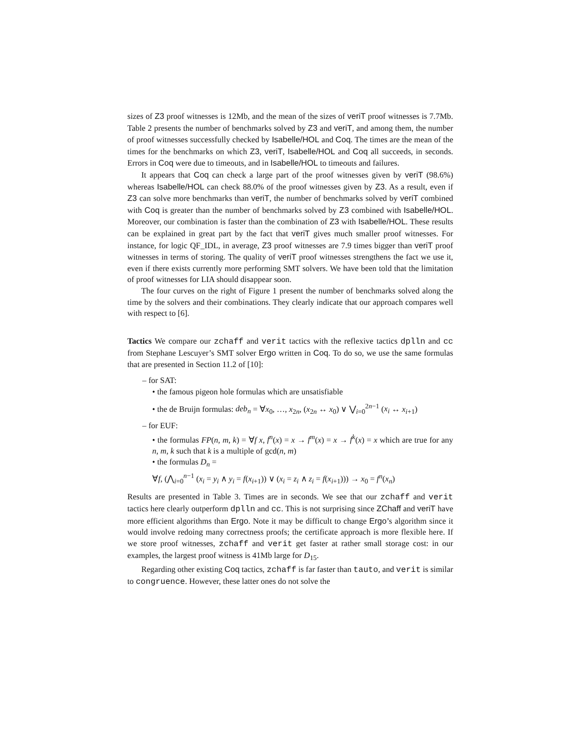sizes of Z3 proof witnesses is 12Mb, and the mean of the sizes of veriT proof witnesses is 7.7Mb. Table 2 presents the number of benchmarks solved by Z3 and veriT, and among them, the number of proof witnesses successfully checked by Isabelle/HOL and Coq. The times are the mean of the times for the benchmarks on which Z3, veriT, Isabelle/HOL and Coq all succeeds, in seconds. Errors in Coq were due to timeouts, and in Isabelle/HOL to timeouts and failures.
It appears that Coq can check a large part of the proof witnesses given by veriT (98.6%) whereas Isabelle/HOL can check 88.0% of the proof witnesses given by Z3. As a result, even if Z3 can solve more benchmarks than veriT, the number of benchmarks solved by veriT combined with Coq is greater than the number of benchmarks solved by Z3 combined with Isabelle/HOL. Moreover, our combination is faster than the combination of Z3 with Isabelle/HOL. These results can be explained in great part by the fact that veriT gives much smaller proof witnesses. For instance, for logic QF_IDL, in average, Z3 proof witnesses are 7.9 times bigger than veriT proof witnesses in terms of storing. The quality of veriT proof witnesses strengthens the fact we use it, even if there exists currently more performing SMT solvers. We have been told that the limitation of proof witnesses for LIA should disappear soon.
The four curves on the right of Figure 1 present the number of benchmarks solved along the time by the solvers and their combinations. They clearly indicate that our approach compares well with respect to [6].
Tactics We compare our zchaff and verit tactics with the reflexive tactics dplln and cc from Stephane Lescuyer’s SMT solver Ergo written in Coq. To do so, we use the same formulas that are presented in Section 11.2 of [10]:
– for SAT:
• the famous pigeon hole formulas which are unsatisfiable
• the de Bruijn formulas: deb<sub>n</sub> = ∀x<sub>0</sub>, …, x<sub>2n</sub>, (x<sub>2n</sub> ↔ x<sub>0</sub>) ∨ ⋁<sub>i=0</sub><sup>2n−1</sup> (x<sub>i</sub> ↔ x<sub>i+1</sub>)
– for EUF:
• the formulas FP(n, m, k) = ∀f x, f<sup>n</sup>(x) = x → f<sup>m</sup>(x) = x → f<sup>k</sup>(x) = x which are true for any n, m, k such that k is a multiple of gcd(n, m)
• the formulas D<sub>n</sub> =
∀f, (⋀<sub>i=0</sub><sup>n−1</sup> (x<sub>i</sub> = y<sub>i</sub> ∧ y<sub>i</sub> = f(x<sub>i+1</sub>)) ∨ (x<sub>i</sub> = z<sub>i</sub> ∧ z<sub>i</sub> = f(x<sub>i+1</sub>))) → x<sub>0</sub> = f<sup>n</sup>(x<sub>n</sub>)
Results are presented in Table 3. Times are in seconds. We see that our zchaff and verit tactics here clearly outperform dplln and cc. This is not surprising since ZChaff and veriT have more efficient algorithms than Ergo. Note it may be difficult to change Ergo’s algorithm since it would involve redoing many correctness proofs; the certificate approach is more flexible here. If we store proof witnesses, zchaff and verit get faster at rather small storage cost: in our examples, the largest proof witness is 41Mb large for D<sub>15</sub>.
Regarding other existing Coq tactics, zchaff is far faster than tauto, and verit is similar to congruence. However, these latter ones do not solve the